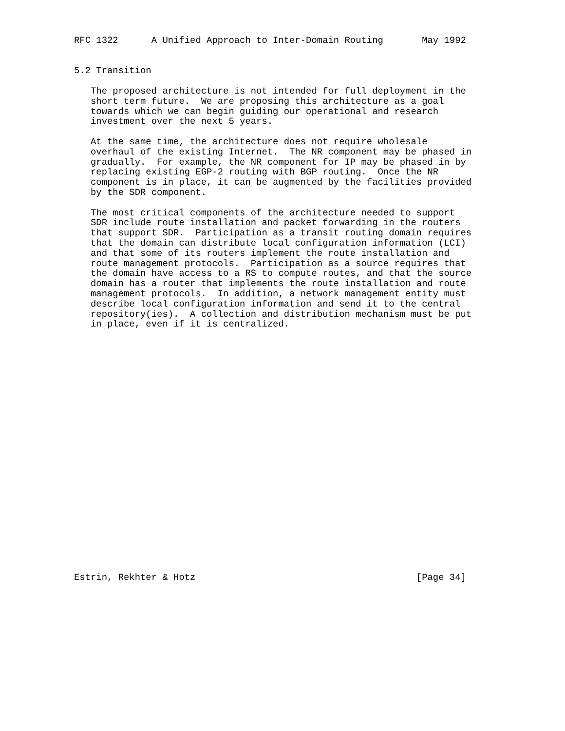RFC 1322      A Unified Approach to Inter-Domain Routing       May 1992


5.2 Transition

   The proposed architecture is not intended for full deployment in the
   short term future.  We are proposing this architecture as a goal
   towards which we can begin guiding our operational and research
   investment over the next 5 years.

   At the same time, the architecture does not require wholesale
   overhaul of the existing Internet.  The NR component may be phased in
   gradually.  For example, the NR component for IP may be phased in by
   replacing existing EGP-2 routing with BGP routing.  Once the NR
   component is in place, it can be augmented by the facilities provided
   by the SDR component.

   The most critical components of the architecture needed to support
   SDR include route installation and packet forwarding in the routers
   that support SDR.  Participation as a transit routing domain requires
   that the domain can distribute local configuration information (LCI)
   and that some of its routers implement the route installation and
   route management protocols.  Participation as a source requires that
   the domain have access to a RS to compute routes, and that the source
   domain has a router that implements the route installation and route
   management protocols.  In addition, a network management entity must
   describe local configuration information and send it to the central
   repository(ies).  A collection and distribution mechanism must be put
   in place, even if it is centralized.
























Estrin, Rekhter & Hotz                                        [Page 34]